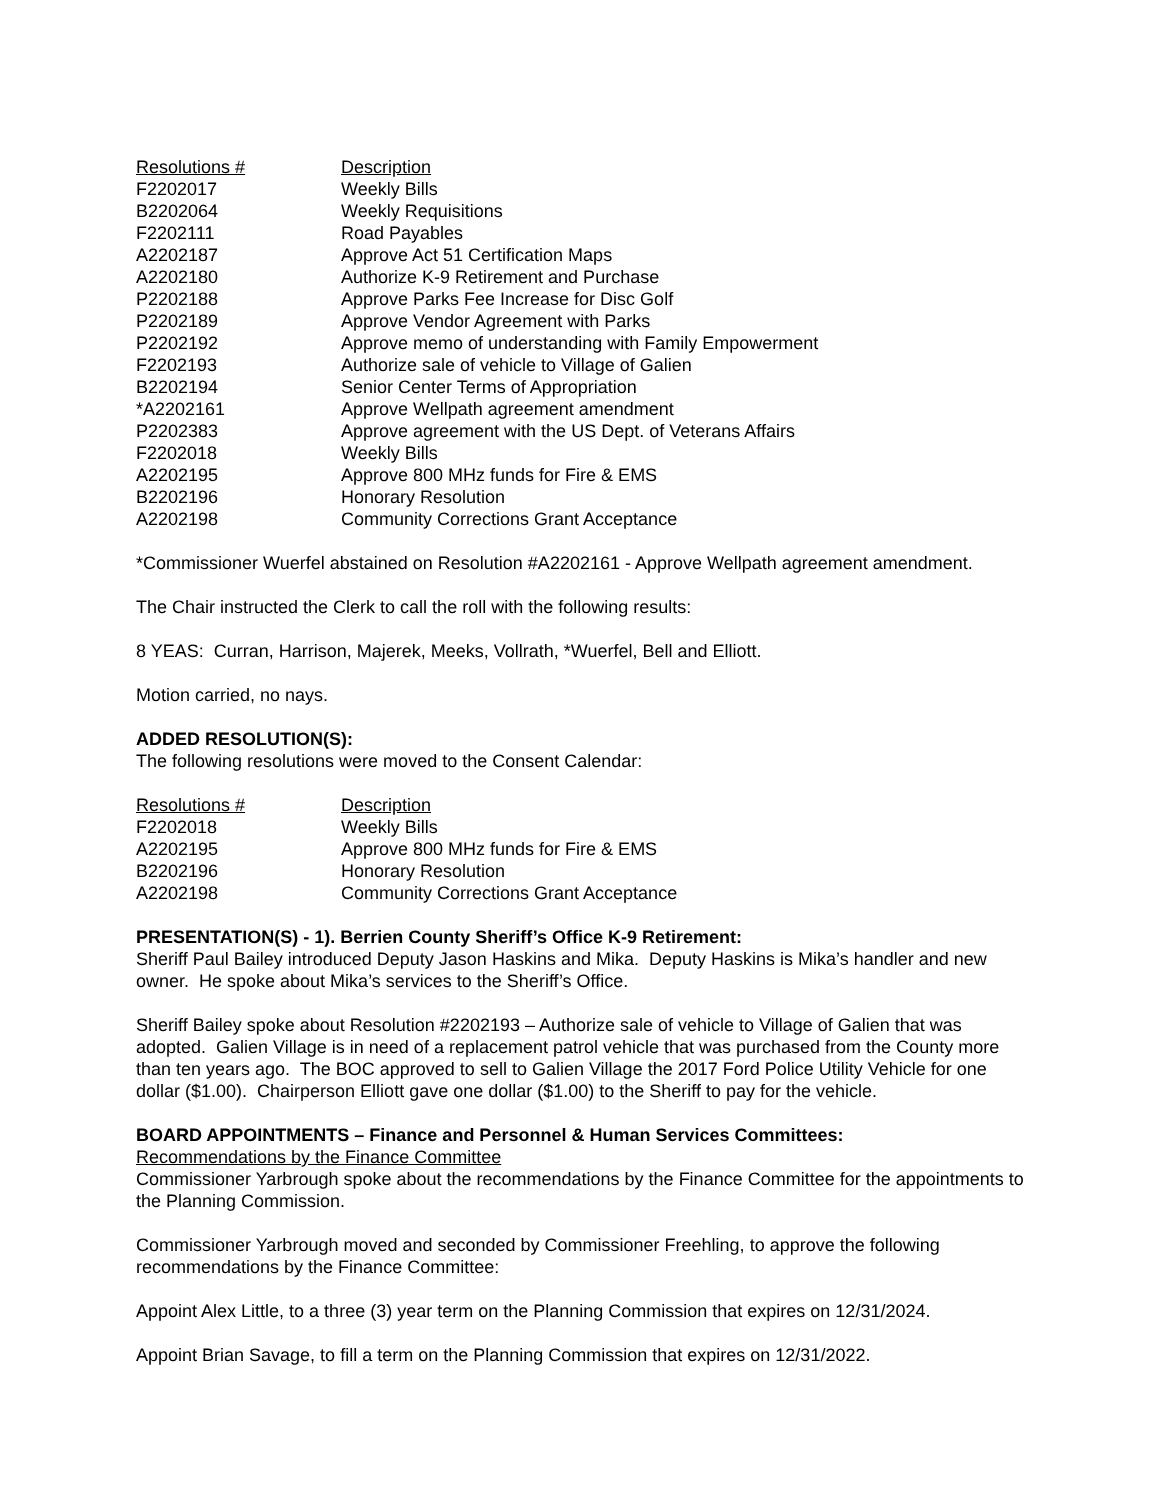| Resolutions # | Description |
| --- | --- |
| F2202017 | Weekly Bills |
| B2202064 | Weekly Requisitions |
| F2202111 | Road Payables |
| A2202187 | Approve Act 51 Certification Maps |
| A2202180 | Authorize K-9 Retirement and Purchase |
| P2202188 | Approve Parks Fee Increase for Disc Golf |
| P2202189 | Approve Vendor Agreement with Parks |
| P2202192 | Approve memo of understanding with Family Empowerment |
| F2202193 | Authorize sale of vehicle to Village of Galien |
| B2202194 | Senior Center Terms of Appropriation |
| *A2202161 | Approve Wellpath agreement amendment |
| P2202383 | Approve agreement with the US Dept. of Veterans Affairs |
| F2202018 | Weekly Bills |
| A2202195 | Approve 800 MHz funds for Fire & EMS |
| B2202196 | Honorary Resolution |
| A2202198 | Community Corrections Grant Acceptance |
*Commissioner Wuerfel abstained on Resolution #A2202161 - Approve Wellpath agreement amendment.
The Chair instructed the Clerk to call the roll with the following results:
8 YEAS: Curran, Harrison, Majerek, Meeks, Vollrath, *Wuerfel, Bell and Elliott.
Motion carried, no nays.
ADDED RESOLUTION(S):
The following resolutions were moved to the Consent Calendar:
| Resolutions # | Description |
| --- | --- |
| F2202018 | Weekly Bills |
| A2202195 | Approve 800 MHz funds for Fire & EMS |
| B2202196 | Honorary Resolution |
| A2202198 | Community Corrections Grant Acceptance |
PRESENTATION(S) - 1). Berrien County Sheriff’s Office K-9 Retirement:
Sheriff Paul Bailey introduced Deputy Jason Haskins and Mika. Deputy Haskins is Mika’s handler and new owner. He spoke about Mika’s services to the Sheriff’s Office.
Sheriff Bailey spoke about Resolution #2202193 – Authorize sale of vehicle to Village of Galien that was adopted. Galien Village is in need of a replacement patrol vehicle that was purchased from the County more than ten years ago. The BOC approved to sell to Galien Village the 2017 Ford Police Utility Vehicle for one dollar ($1.00). Chairperson Elliott gave one dollar ($1.00) to the Sheriff to pay for the vehicle.
BOARD APPOINTMENTS – Finance and Personnel & Human Services Committees:
Recommendations by the Finance Committee
Commissioner Yarbrough spoke about the recommendations by the Finance Committee for the appointments to the Planning Commission.
Commissioner Yarbrough moved and seconded by Commissioner Freehling, to approve the following recommendations by the Finance Committee:
Appoint Alex Little, to a three (3) year term on the Planning Commission that expires on 12/31/2024.
Appoint Brian Savage, to fill a term on the Planning Commission that expires on 12/31/2022.